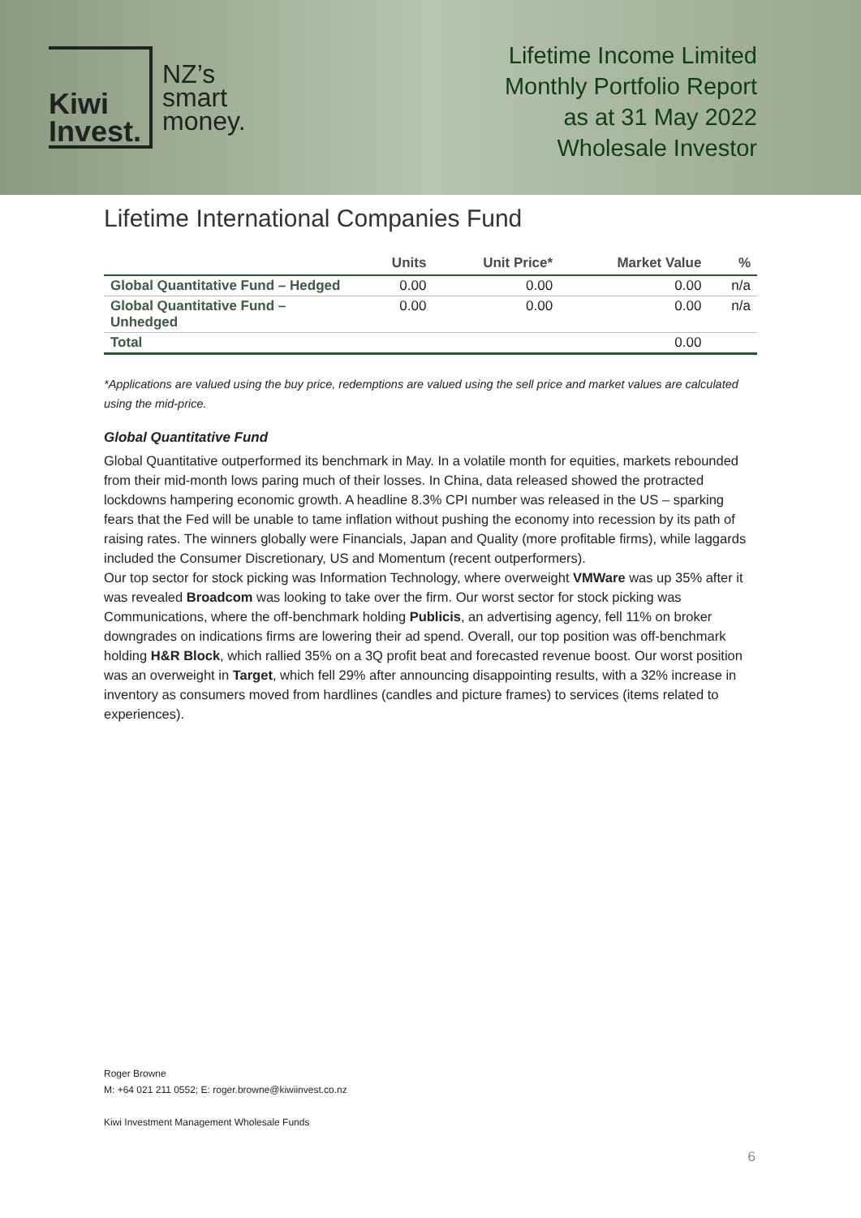Kiwi
Invest.
NZ’s
smart
money.
Lifetime Income Limited
Monthly Portfolio Report
as at 31 May 2022
Wholesale Investor
Lifetime International Companies Fund
| | Units | Unit Price* | Market Value | % |
| --- | --- | --- | --- | --- |
| Global Quantitative Fund – Hedged | 0.00 | 0.00 | 0.00 | n/a |
| Global Quantitative Fund – Unhedged | 0.00 | 0.00 | 0.00 | n/a |
| Total | | | 0.00 | |
*Applications are valued using the buy price, redemptions are valued using the sell price and market values are calculated using the mid-price.
Global Quantitative Fund
Global Quantitative outperformed its benchmark in May. In a volatile month for equities, markets rebounded from their mid-month lows paring much of their losses. In China, data released showed the protracted lockdowns hampering economic growth. A headline 8.3% CPI number was released in the US – sparking fears that the Fed will be unable to tame inflation without pushing the economy into recession by its path of raising rates. The winners globally were Financials, Japan and Quality (more profitable firms), while laggards included the Consumer Discretionary, US and Momentum (recent outperformers).
Our top sector for stock picking was Information Technology, where overweight VMWare was up 35% after it was revealed Broadcom was looking to take over the firm. Our worst sector for stock picking was Communications, where the off-benchmark holding Publicis, an advertising agency, fell 11% on broker downgrades on indications firms are lowering their ad spend. Overall, our top position was off-benchmark holding H&R Block, which rallied 35% on a 3Q profit beat and forecasted revenue boost. Our worst position was an overweight in Target, which fell 29% after announcing disappointing results, with a 32% increase in inventory as consumers moved from hardlines (candles and picture frames) to services (items related to experiences).
Roger Browne
M: +64 021 211 0552; E: roger.browne@kiwiinvest.co.nz
Kiwi Investment Management Wholesale Funds
6